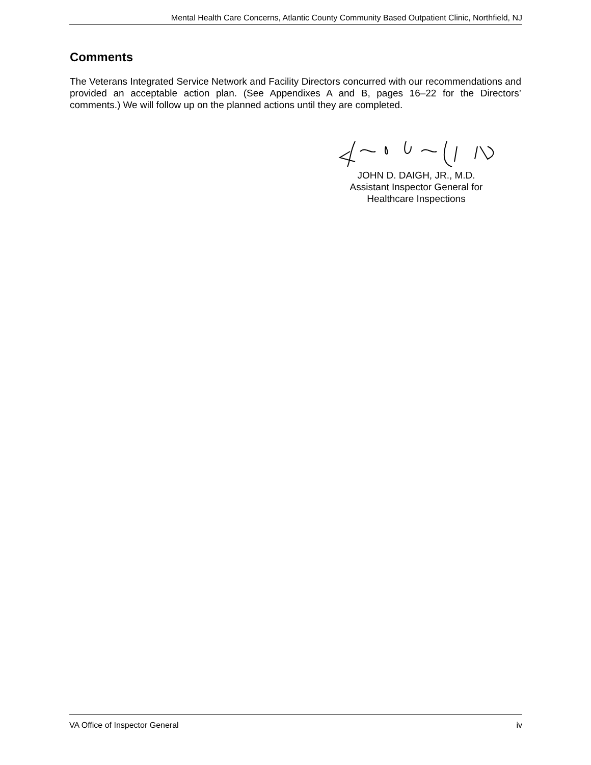Mental Health Care Concerns, Atlantic County Community Based Outpatient Clinic, Northfield, NJ
Comments
The Veterans Integrated Service Network and Facility Directors concurred with our recommendations and provided an acceptable action plan. (See Appendixes A and B, pages 16–22 for the Directors’ comments.) We will follow up on the planned actions until they are completed.
JOHN D. DAIGH, JR., M.D.
Assistant Inspector General for
Healthcare Inspections
VA Office of Inspector General iv